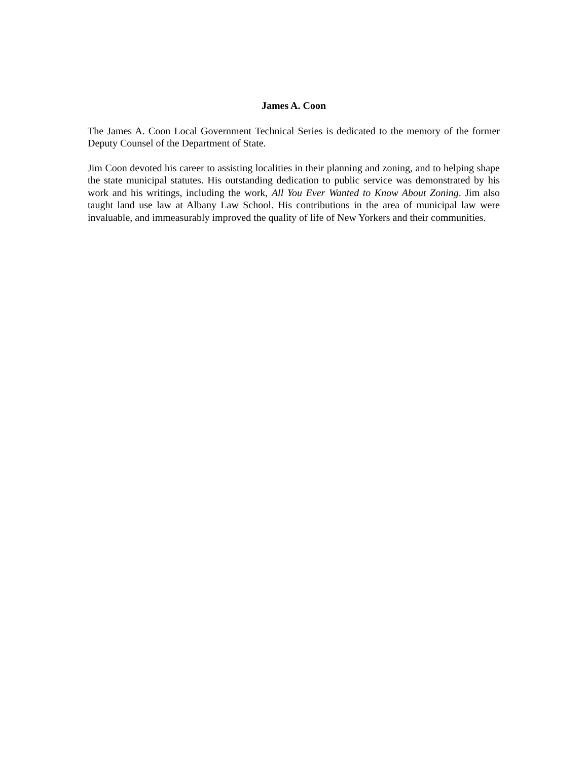James A. Coon
The James A. Coon Local Government Technical Series is dedicated to the memory of the former Deputy Counsel of the Department of State.
Jim Coon devoted his career to assisting localities in their planning and zoning, and to helping shape the state municipal statutes. His outstanding dedication to public service was demonstrated by his work and his writings, including the work, All You Ever Wanted to Know About Zoning. Jim also taught land use law at Albany Law School. His contributions in the area of municipal law were invaluable, and immeasurably improved the quality of life of New Yorkers and their communities.